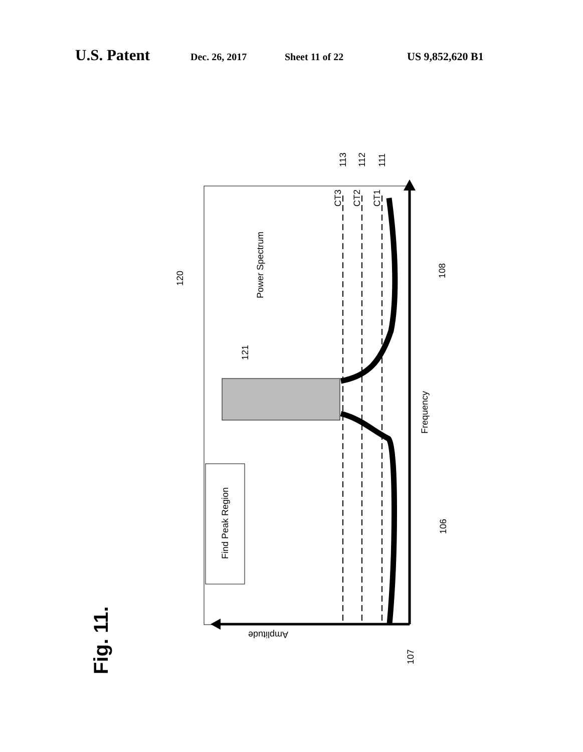U.S. Patent Dec. 26, 2017 Sheet 11 of 22 US 9,852,620 B1
Power Spectrum
Find Peak Region
Frequency
Amplitude
CT3
CT2
CT1
113
112
111
120
121
108
106
107
Fig. 11.